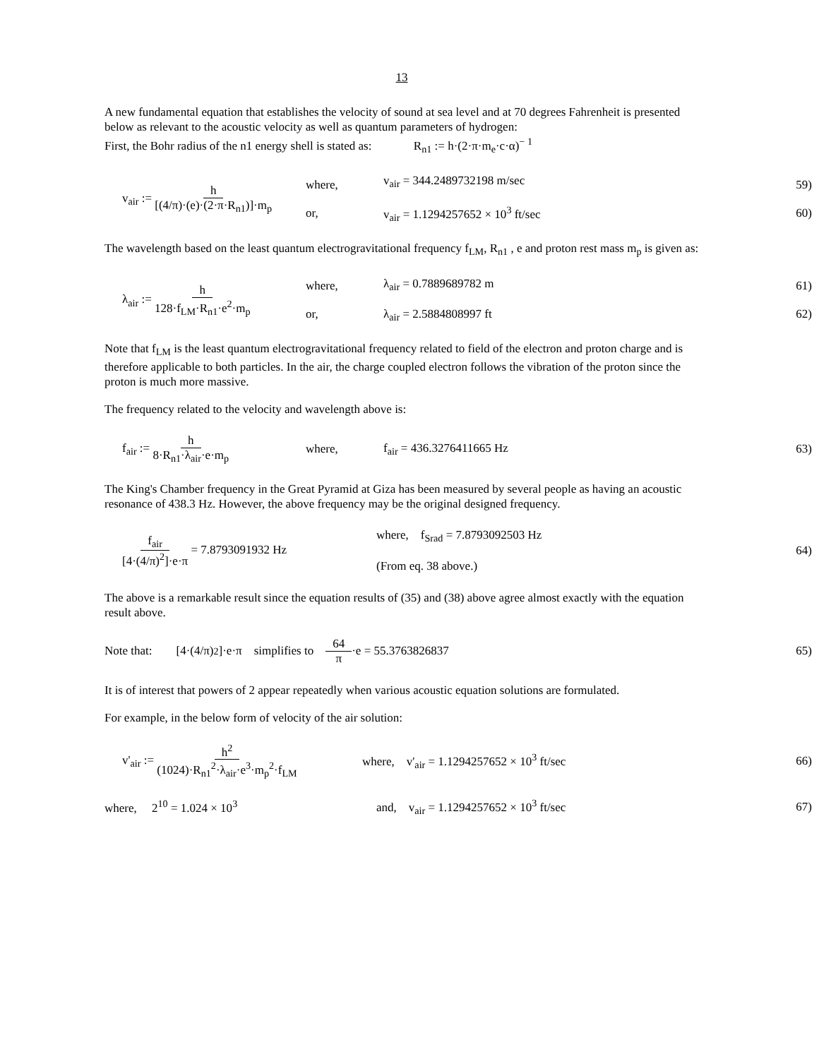13
A new fundamental equation that establishes the velocity of sound at sea level and at 70 degrees Fahrenheit is presented below as relevant to the acoustic velocity as well as quantum parameters of hydrogen:
First, the Bohr radius of the n1 energy shell is stated as: R<sub>n1</sub> := h·(2·π·m<sub>e</sub>·c·α)<sup>− 1</sup>
v<sub>air</sub> := h [(4/π)·(e)·(2·π·R<sub>n1</sub>)]·m<sub>p</sub>
where,
or,
v<sub>air</sub> = 344.2489732198 m/sec
v<sub>air</sub> = 1.1294257652 × 10<sup>3</sup> ft/sec
59)
60)
The wavelength based on the least quantum electrogravitational frequency f<sub>LM</sub>, R<sub>n1</sub> , e and proton rest mass m<sub>p</sub> is given as:
λ<sub>air</sub> := h 128·f<sub>LM</sub>·R<sub>n1</sub>·e<sup>2</sup>·m<sub>p</sub>
where,
or,
λ<sub>air</sub> = 0.7889689782 m
λ<sub>air</sub> = 2.5884808997 ft
61)
62)
Note that f<sub>LM</sub> is the least quantum electrogravitational frequency related to field of the electron and proton charge and is therefore applicable to both particles. In the air, the charge coupled electron follows the vibration of the proton since the proton is much more massive.
The frequency related to the velocity and wavelength above is:
f<sub>air</sub> := h 8·R<sub>n1</sub>·λ<sub>air</sub>·e·m<sub>p</sub> where, f<sub>air</sub> = 436.3276411665 Hz
63)
The King's Chamber frequency in the Great Pyramid at Giza has been measured by several people as having an acoustic resonance of 438.3 Hz. However, the above frequency may be the original designed frequency.
f<sub>air</sub> [4·(4/π)<sup>2</sup>]·e·π = 7.8793091932 Hz
where, f<sub>Srad</sub> = 7.8793092503 Hz
(From eq. 38 above.)
64)
The above is a remarkable result since the equation results of (35) and (38) above agree almost exactly with the equation result above.
Note that: [4·(4/π)<sup>2</sup>]·e·π simplifies to 64 π ·e = 55.3763826837
65)
It is of interest that powers of 2 appear repeatedly when various acoustic equation solutions are formulated.
For example, in the below form of velocity of the air solution:
v'<sub>air</sub> := h<sup>2</sup> (1024)·R<sub>n1</sub><sup>2</sup>·λ<sub>air</sub>·e<sup>3</sup>·m<sub>p</sub><sup>2</sup>·f<sub>LM</sub>
where, v'<sub>air</sub> = 1.1294257652 × 10<sup>3</sup> ft/sec
66)
where, 2<sup>10</sup> = 1.024 × 10<sup>3</sup>
and, v<sub>air</sub> = 1.1294257652 × 10<sup>3</sup> ft/sec
67)